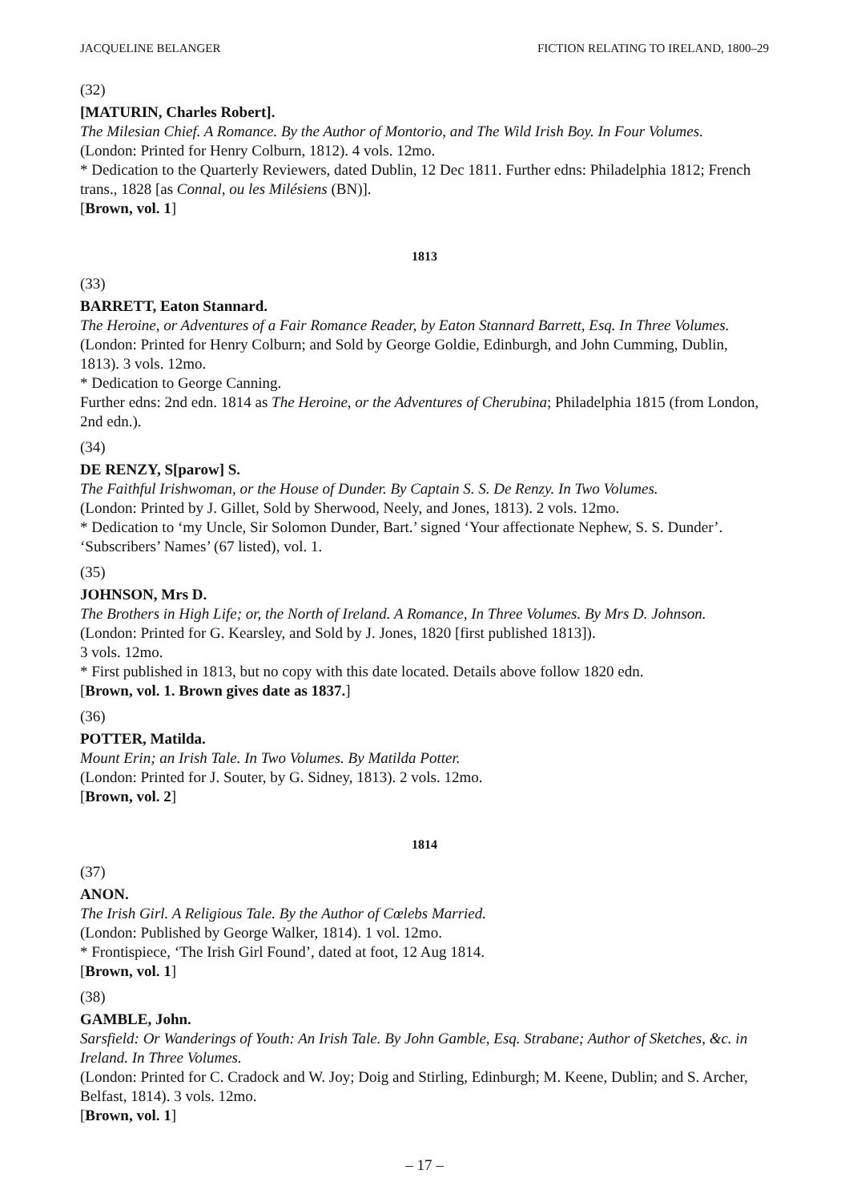JACQUELINE BELANGER FICTION RELATING TO IRELAND, 1800–29
(32)
[MATURIN, Charles Robert].
The Milesian Chief. A Romance. By the Author of Montorio, and The Wild Irish Boy. In Four Volumes.
(London: Printed for Henry Colburn, 1812). 4 vols. 12mo.
* Dedication to the Quarterly Reviewers, dated Dublin, 12 Dec 1811. Further edns: Philadelphia 1812; French trans., 1828 [as Connal, ou les Milésiens (BN)].
[Brown, vol. 1]
1813
(33)
BARRETT, Eaton Stannard.
The Heroine, or Adventures of a Fair Romance Reader, by Eaton Stannard Barrett, Esq. In Three Volumes.
(London: Printed for Henry Colburn; and Sold by George Goldie, Edinburgh, and John Cumming, Dublin, 1813). 3 vols. 12mo.
* Dedication to George Canning.
Further edns: 2nd edn. 1814 as The Heroine, or the Adventures of Cherubina; Philadelphia 1815 (from London, 2nd edn.).
(34)
DE RENZY, S[parow] S.
The Faithful Irishwoman, or the House of Dunder. By Captain S. S. De Renzy. In Two Volumes.
(London: Printed by J. Gillet, Sold by Sherwood, Neely, and Jones, 1813). 2 vols. 12mo.
* Dedication to ‘my Uncle, Sir Solomon Dunder, Bart.’ signed ‘Your affectionate Nephew, S. S. Dunder’. ‘Subscribers’ Names’ (67 listed), vol. 1.
(35)
JOHNSON, Mrs D.
The Brothers in High Life; or, the North of Ireland. A Romance, In Three Volumes. By Mrs D. Johnson.
(London: Printed for G. Kearsley, and Sold by J. Jones, 1820 [first published 1813]).
3 vols. 12mo.
* First published in 1813, but no copy with this date located. Details above follow 1820 edn.
[Brown, vol. 1. Brown gives date as 1837.]
(36)
POTTER, Matilda.
Mount Erin; an Irish Tale. In Two Volumes. By Matilda Potter.
(London: Printed for J. Souter, by G. Sidney, 1813). 2 vols. 12mo.
[Brown, vol. 2]
1814
(37)
ANON.
The Irish Girl. A Religious Tale. By the Author of Cœlebs Married.
(London: Published by George Walker, 1814). 1 vol. 12mo.
* Frontispiece, ‘The Irish Girl Found’, dated at foot, 12 Aug 1814.
[Brown, vol. 1]
(38)
GAMBLE, John.
Sarsfield: Or Wanderings of Youth: An Irish Tale. By John Gamble, Esq. Strabane; Author of Sketches, &c. in Ireland. In Three Volumes.
(London: Printed for C. Cradock and W. Joy; Doig and Stirling, Edinburgh; M. Keene, Dublin; and S. Archer, Belfast, 1814). 3 vols. 12mo.
[Brown, vol. 1]
– 17 –